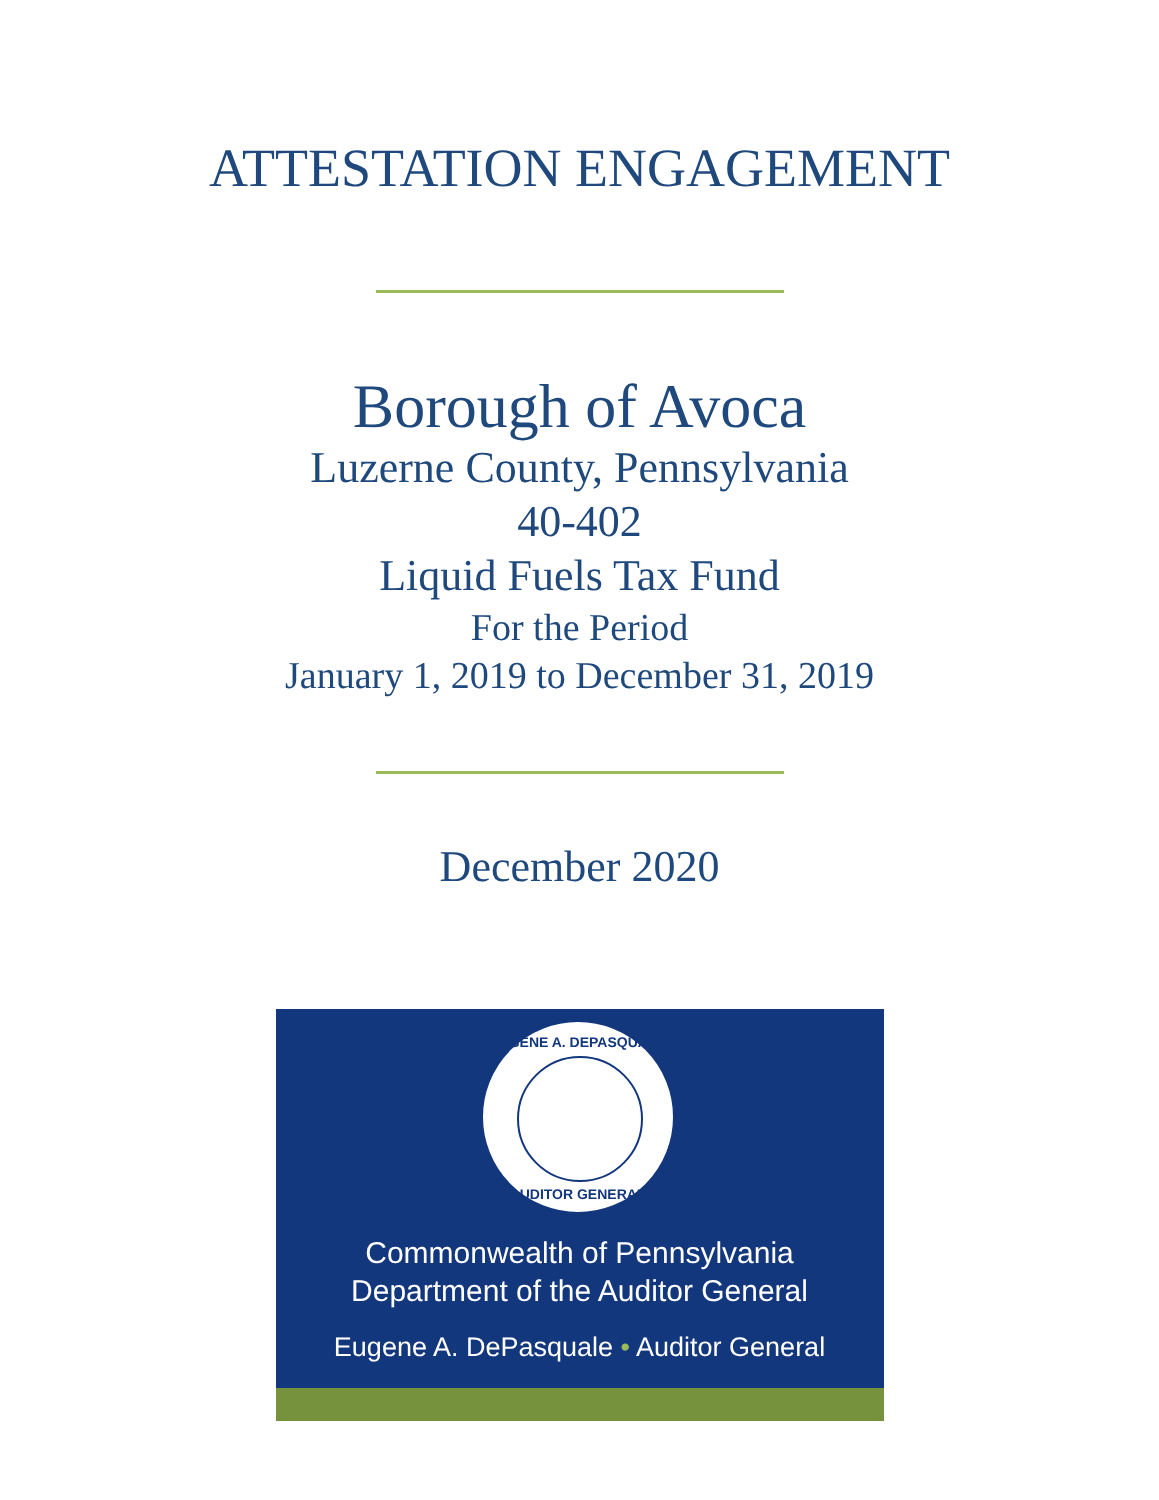ATTESTATION ENGAGEMENT
Borough of Avoca
Luzerne County, Pennsylvania
40-402
Liquid Fuels Tax Fund
For the Period
January 1, 2019 to December 31, 2019
December 2020
Commonwealth of Pennsylvania
Department of the Auditor General
Eugene A. DePasquale • Auditor General
EUGENE A. DEPASQUALE
AUDITOR GENERAL